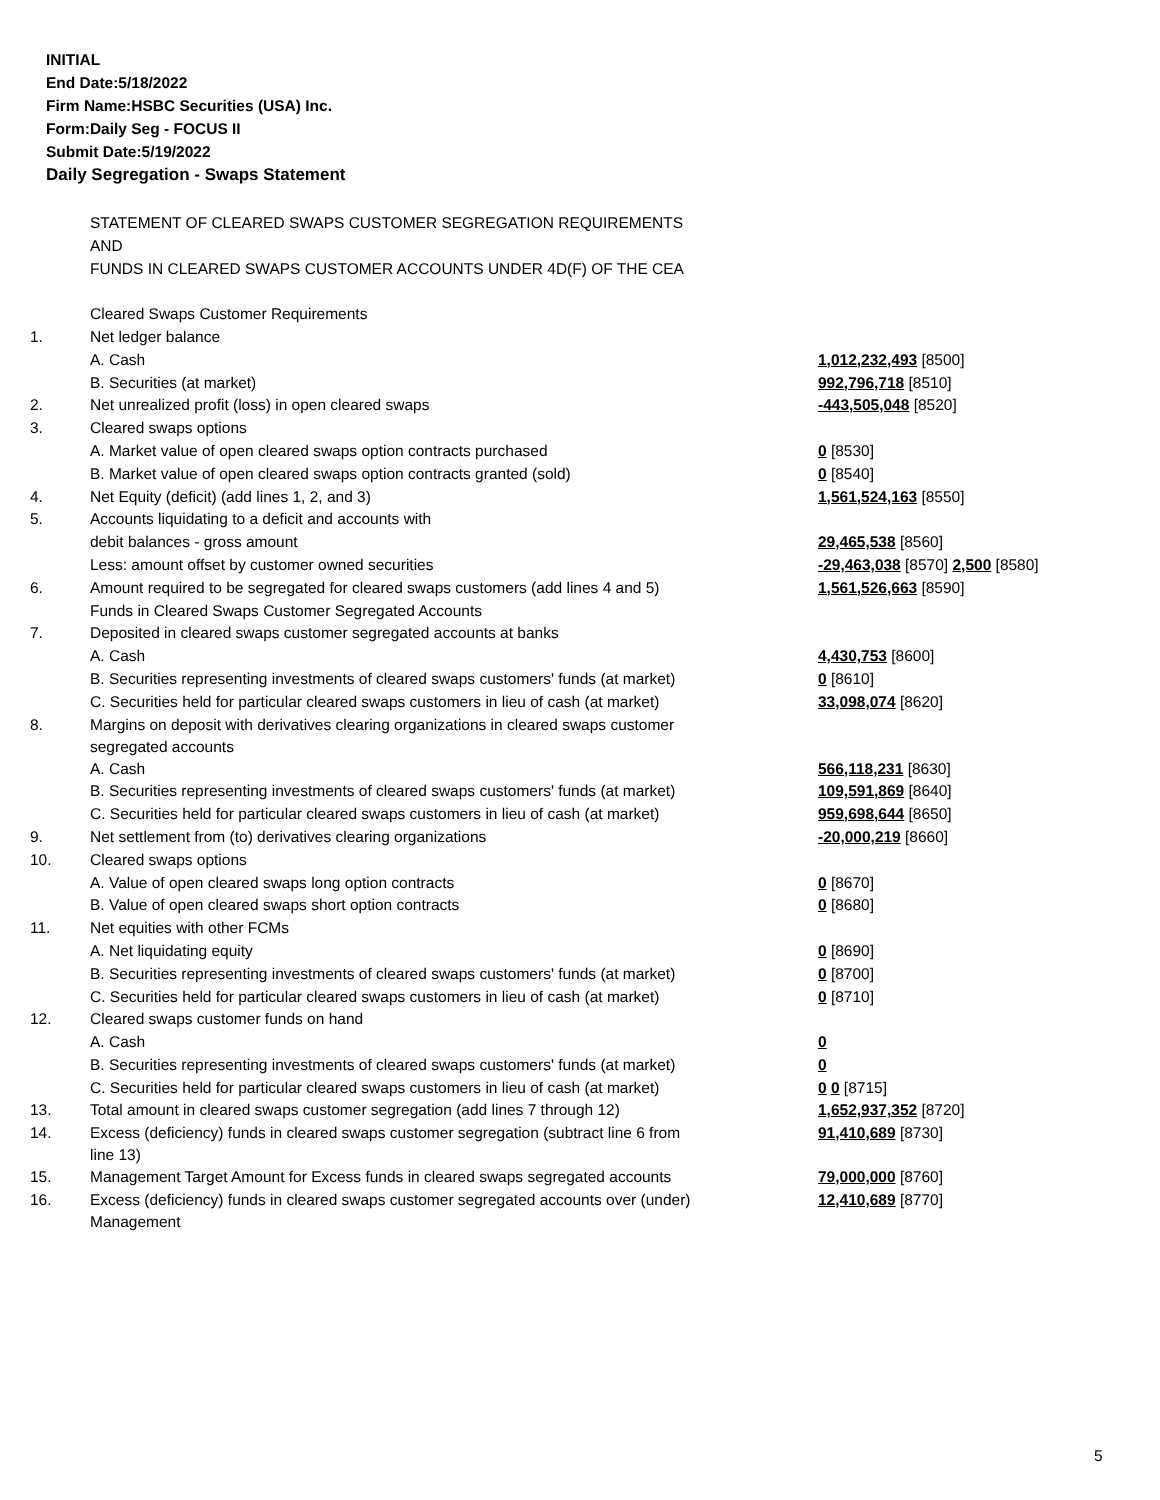INITIAL
End Date:5/18/2022
Firm Name:HSBC Securities (USA) Inc.
Form:Daily Seg - FOCUS II
Submit Date:5/19/2022
Daily Segregation - Swaps Statement
| | STATEMENT OF CLEARED SWAPS CUSTOMER SEGREGATION REQUIREMENTS | |
| | AND | |
| | FUNDS IN CLEARED SWAPS CUSTOMER ACCOUNTS UNDER 4D(F) OF THE CEA | |
| | Cleared Swaps Customer Requirements | |
| 1. | Net ledger balance | |
| | A. Cash | 1,012,232,493 [8500] |
| | B. Securities (at market) | 992,796,718 [8510] |
| 2. | Net unrealized profit (loss) in open cleared swaps | -443,505,048 [8520] |
| 3. | Cleared swaps options | |
| | A. Market value of open cleared swaps option contracts purchased | 0 [8530] |
| | B. Market value of open cleared swaps option contracts granted (sold) | 0 [8540] |
| 4. | Net Equity (deficit) (add lines 1, 2, and 3) | 1,561,524,163 [8550] |
| 5. | Accounts liquidating to a deficit and accounts with | |
| | debit balances - gross amount | 29,465,538 [8560] |
| | Less: amount offset by customer owned securities | -29,463,038 [8570] 2,500 [8580] |
| 6. | Amount required to be segregated for cleared swaps customers (add lines 4 and 5) | 1,561,526,663 [8590] |
| | Funds in Cleared Swaps Customer Segregated Accounts | |
| 7. | Deposited in cleared swaps customer segregated accounts at banks | |
| | A. Cash | 4,430,753 [8600] |
| | B. Securities representing investments of cleared swaps customers' funds (at market) | 0 [8610] |
| | C. Securities held for particular cleared swaps customers in lieu of cash (at market) | 33,098,074 [8620] |
| 8. | Margins on deposit with derivatives clearing organizations in cleared swaps customer segregated accounts | |
| | A. Cash | 566,118,231 [8630] |
| | B. Securities representing investments of cleared swaps customers' funds (at market) | 109,591,869 [8640] |
| | C. Securities held for particular cleared swaps customers in lieu of cash (at market) | 959,698,644 [8650] |
| 9. | Net settlement from (to) derivatives clearing organizations | -20,000,219 [8660] |
| 10. | Cleared swaps options | |
| | A. Value of open cleared swaps long option contracts | 0 [8670] |
| | B. Value of open cleared swaps short option contracts | 0 [8680] |
| 11. | Net equities with other FCMs | |
| | A. Net liquidating equity | 0 [8690] |
| | B. Securities representing investments of cleared swaps customers' funds (at market) | 0 [8700] |
| | C. Securities held for particular cleared swaps customers in lieu of cash (at market) | 0 [8710] |
| 12. | Cleared swaps customer funds on hand | |
| | A. Cash | 0 |
| | B. Securities representing investments of cleared swaps customers' funds (at market) | 0 |
| | C. Securities held for particular cleared swaps customers in lieu of cash (at market) | 0 0 [8715] |
| 13. | Total amount in cleared swaps customer segregation (add lines 7 through 12) | 1,652,937,352 [8720] |
| 14. | Excess (deficiency) funds in cleared swaps customer segregation (subtract line 6 from line 13) | 91,410,689 [8730] |
| 15. | Management Target Amount for Excess funds in cleared swaps segregated accounts | 79,000,000 [8760] |
| 16. | Excess (deficiency) funds in cleared swaps customer segregated accounts over (under) Management | 12,410,689 [8770] |
5